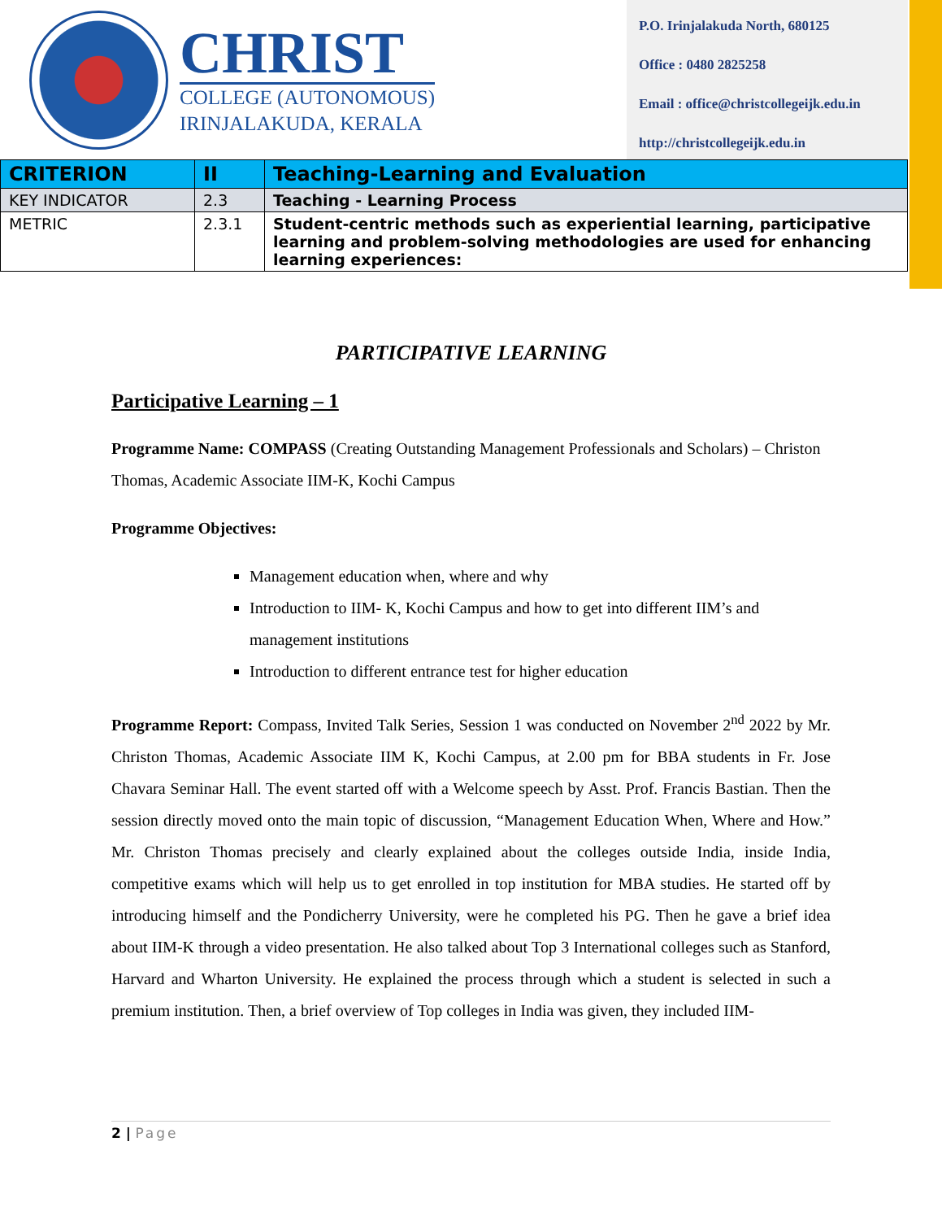CHRIST
COLLEGE (AUTONOMOUS)
IRINJALAKUDA, KERALA
P.O. Irinjalakuda North, 680125
Office : 0480 2825258
Email : office@christcollegeijk.edu.in
http://christcollegeijk.edu.in
| CRITERION | II | Teaching-Learning and Evaluation |
| KEY INDICATOR | 2.3 | Teaching - Learning Process |
| METRIC | 2.3.1 | Student-centric methods such as experiential learning, participative learning and problem-solving methodologies are used for enhancing learning experiences: |
PARTICIPATIVE LEARNING
Participative Learning – 1
Programme Name: COMPASS (Creating Outstanding Management Professionals and Scholars) – Christon Thomas, Academic Associate IIM-K, Kochi Campus
Programme Objectives:
Management education when, where and why
Introduction to IIM- K, Kochi Campus and how to get into different IIM’s and management institutions
Introduction to different entrance test for higher education
Programme Report: Compass, Invited Talk Series, Session 1 was conducted on November 2<sup>nd</sup> 2022 by Mr. Christon Thomas, Academic Associate IIM K, Kochi Campus, at 2.00 pm for BBA students in Fr. Jose Chavara Seminar Hall. The event started off with a Welcome speech by Asst. Prof. Francis Bastian. Then the session directly moved onto the main topic of discussion, “Management Education When, Where and How.” Mr. Christon Thomas precisely and clearly explained about the colleges outside India, inside India, competitive exams which will help us to get enrolled in top institution for MBA studies. He started off by introducing himself and the Pondicherry University, were he completed his PG. Then he gave a brief idea about IIM-K through a video presentation. He also talked about Top 3 International colleges such as Stanford, Harvard and Wharton University. He explained the process through which a student is selected in such a premium institution. Then, a brief overview of Top colleges in India was given, they included IIM-
2 | Page